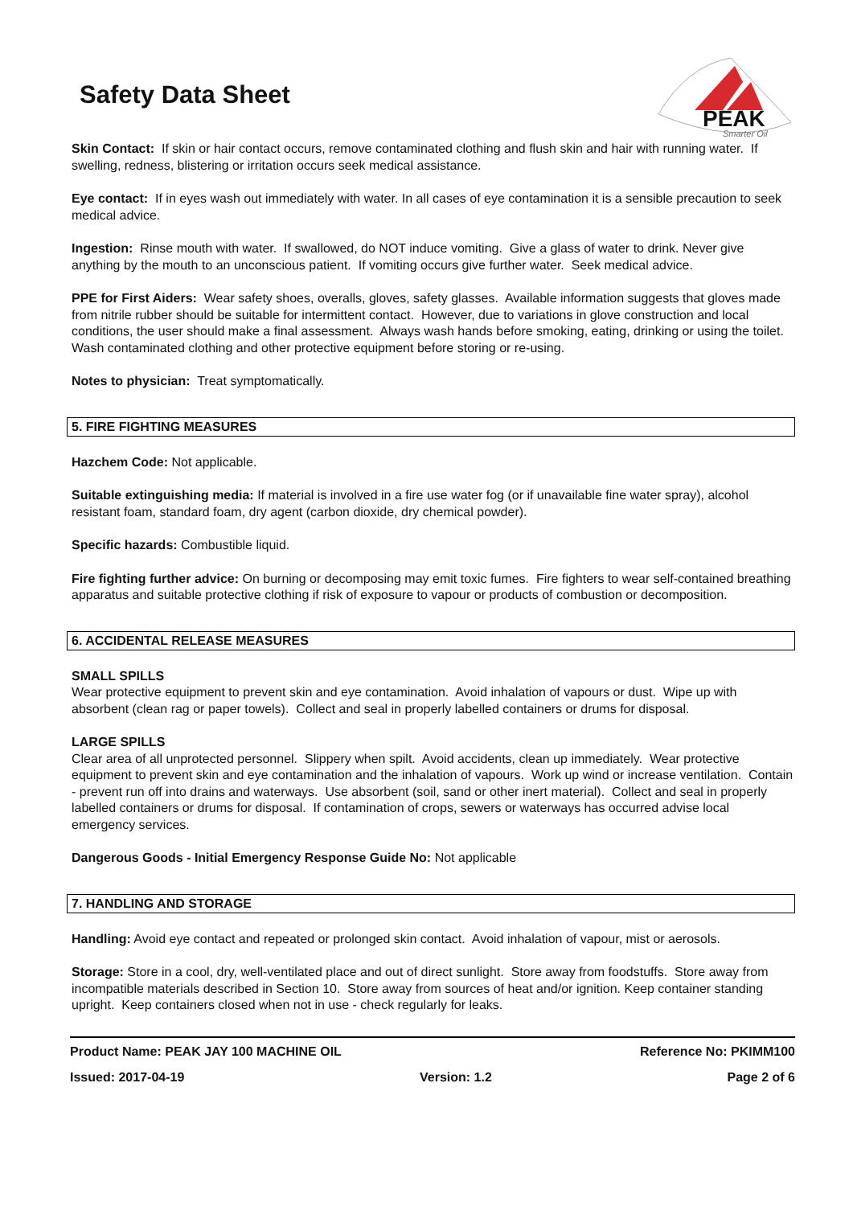Safety Data Sheet
PEAK
Smarter Oil
Skin Contact: If skin or hair contact occurs, remove contaminated clothing and flush skin and hair with running water. If swelling, redness, blistering or irritation occurs seek medical assistance.
Eye contact: If in eyes wash out immediately with water. In all cases of eye contamination it is a sensible precaution to seek medical advice.
Ingestion: Rinse mouth with water. If swallowed, do NOT induce vomiting. Give a glass of water to drink. Never give anything by the mouth to an unconscious patient. If vomiting occurs give further water. Seek medical advice.
PPE for First Aiders: Wear safety shoes, overalls, gloves, safety glasses. Available information suggests that gloves made from nitrile rubber should be suitable for intermittent contact. However, due to variations in glove construction and local conditions, the user should make a final assessment. Always wash hands before smoking, eating, drinking or using the toilet. Wash contaminated clothing and other protective equipment before storing or re-using.
Notes to physician: Treat symptomatically.
5. FIRE FIGHTING MEASURES
Hazchem Code: Not applicable.
Suitable extinguishing media: If material is involved in a fire use water fog (or if unavailable fine water spray), alcohol resistant foam, standard foam, dry agent (carbon dioxide, dry chemical powder).
Specific hazards: Combustible liquid.
Fire fighting further advice: On burning or decomposing may emit toxic fumes. Fire fighters to wear self-contained breathing apparatus and suitable protective clothing if risk of exposure to vapour or products of combustion or decomposition.
6. ACCIDENTAL RELEASE MEASURES
SMALL SPILLS
Wear protective equipment to prevent skin and eye contamination. Avoid inhalation of vapours or dust. Wipe up with absorbent (clean rag or paper towels). Collect and seal in properly labelled containers or drums for disposal.
LARGE SPILLS
Clear area of all unprotected personnel. Slippery when spilt. Avoid accidents, clean up immediately. Wear protective equipment to prevent skin and eye contamination and the inhalation of vapours. Work up wind or increase ventilation. Contain - prevent run off into drains and waterways. Use absorbent (soil, sand or other inert material). Collect and seal in properly labelled containers or drums for disposal. If contamination of crops, sewers or waterways has occurred advise local emergency services.
Dangerous Goods - Initial Emergency Response Guide No: Not applicable
7. HANDLING AND STORAGE
Handling: Avoid eye contact and repeated or prolonged skin contact. Avoid inhalation of vapour, mist or aerosols.
Storage: Store in a cool, dry, well-ventilated place and out of direct sunlight. Store away from foodstuffs. Store away from incompatible materials described in Section 10. Store away from sources of heat and/or ignition. Keep container standing upright. Keep containers closed when not in use - check regularly for leaks.
Product Name: PEAK JAY 100 MACHINE OIL Reference No: PKIMM100
Issued: 2017-04-19 Version: 1.2 Page 2 of 6